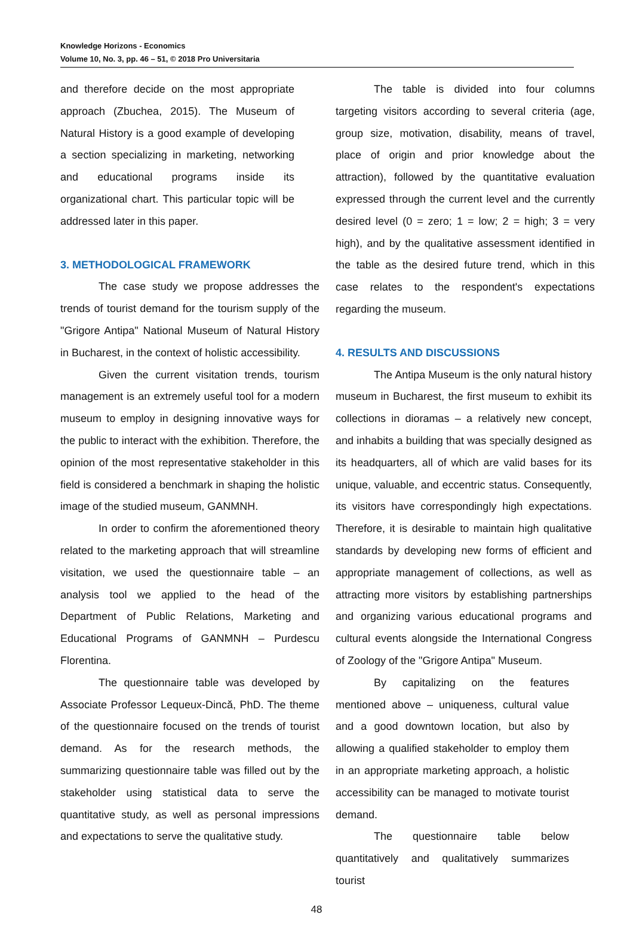Knowledge Horizons - Economics
Volume 10, No. 3, pp. 46 – 51, © 2018 Pro Universitaria
and therefore decide on the most appropriate approach (Zbuchea, 2015). The Museum of Natural History is a good example of developing a section specializing in marketing, networking and educational programs inside its organizational chart. This particular topic will be addressed later in this paper.
3. METHODOLOGICAL FRAMEWORK
The case study we propose addresses the trends of tourist demand for the tourism supply of the "Grigore Antipa" National Museum of Natural History in Bucharest, in the context of holistic accessibility.
Given the current visitation trends, tourism management is an extremely useful tool for a modern museum to employ in designing innovative ways for the public to interact with the exhibition. Therefore, the opinion of the most representative stakeholder in this field is considered a benchmark in shaping the holistic image of the studied museum, GANMNH.
In order to confirm the aforementioned theory related to the marketing approach that will streamline visitation, we used the questionnaire table – an analysis tool we applied to the head of the Department of Public Relations, Marketing and Educational Programs of GANMNH – Purdescu Florentina.
The questionnaire table was developed by Associate Professor Lequeux-Dincă, PhD. The theme of the questionnaire focused on the trends of tourist demand. As for the research methods, the summarizing questionnaire table was filled out by the stakeholder using statistical data to serve the quantitative study, as well as personal impressions and expectations to serve the qualitative study.
The table is divided into four columns targeting visitors according to several criteria (age, group size, motivation, disability, means of travel, place of origin and prior knowledge about the attraction), followed by the quantitative evaluation expressed through the current level and the currently desired level (0 = zero; 1 = low; 2 = high; 3 = very high), and by the qualitative assessment identified in the table as the desired future trend, which in this case relates to the respondent's expectations regarding the museum.
4. RESULTS AND DISCUSSIONS
The Antipa Museum is the only natural history museum in Bucharest, the first museum to exhibit its collections in dioramas – a relatively new concept, and inhabits a building that was specially designed as its headquarters, all of which are valid bases for its unique, valuable, and eccentric status. Consequently, its visitors have correspondingly high expectations. Therefore, it is desirable to maintain high qualitative standards by developing new forms of efficient and appropriate management of collections, as well as attracting more visitors by establishing partnerships and organizing various educational programs and cultural events alongside the International Congress of Zoology of the "Grigore Antipa" Museum.
By capitalizing on the features mentioned above – uniqueness, cultural value and a good downtown location, but also by allowing a qualified stakeholder to employ them in an appropriate marketing approach, a holistic accessibility can be managed to motivate tourist demand.
The questionnaire table below quantitatively and qualitatively summarizes tourist
48